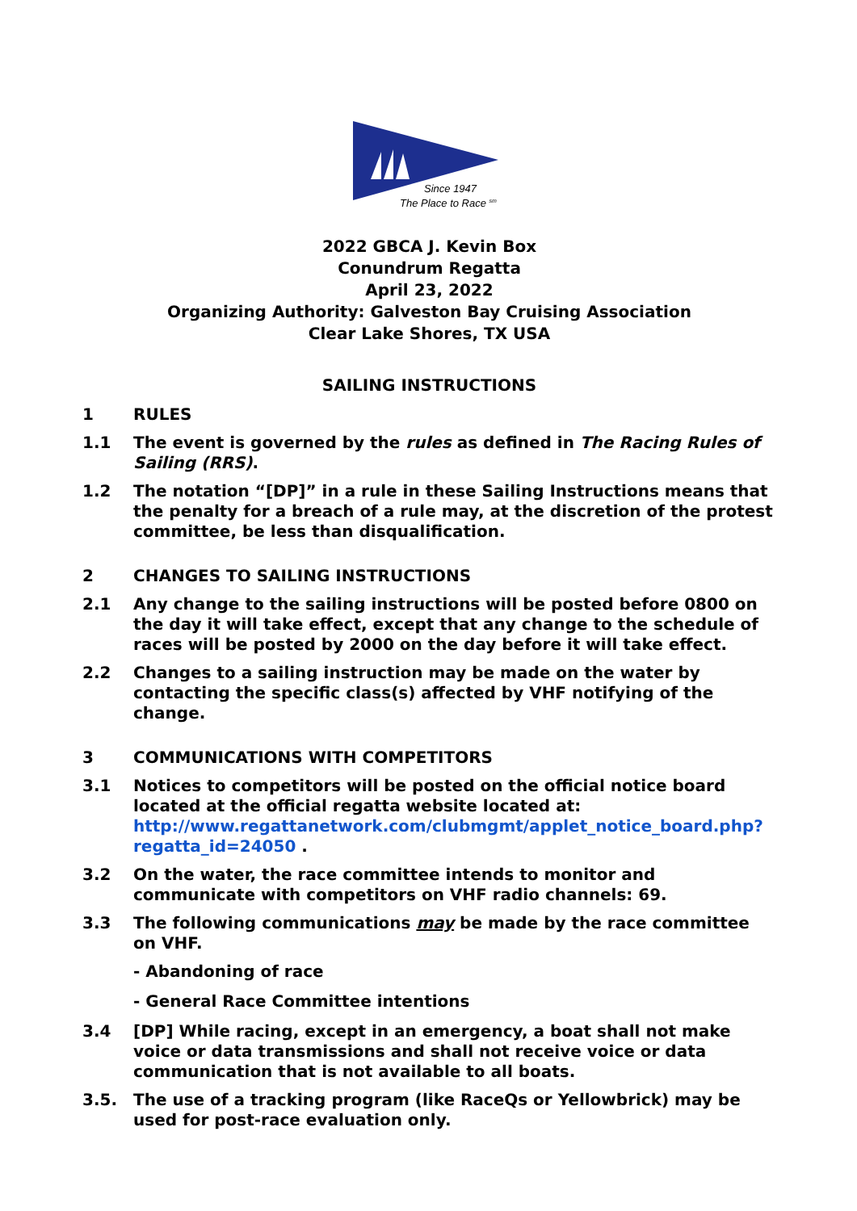Since 1947
The Place to Race sm
2022 GBCA J. Kevin Box
Conundrum Regatta
April 23, 2022
Organizing Authority: Galveston Bay Cruising Association
Clear Lake Shores, TX USA
SAILING INSTRUCTIONS
1 RULES
1.1 The event is governed by the rules as defined in The Racing Rules of Sailing (RRS).
1.2 The notation “[DP]” in a rule in these Sailing Instructions means that the penalty for a breach of a rule may, at the discretion of the protest committee, be less than disqualification.
2 CHANGES TO SAILING INSTRUCTIONS
2.1 Any change to the sailing instructions will be posted before 0800 on the day it will take effect, except that any change to the schedule of races will be posted by 2000 on the day before it will take effect.
2.2 Changes to a sailing instruction may be made on the water by contacting the specific class(s) affected by VHF notifying of the change.
3 COMMUNICATIONS WITH COMPETITORS
3.1 Notices to competitors will be posted on the official notice board located at the official regatta website located at: http://www.regattanetwork.com/clubmgmt/applet_notice_board.php?regatta_id=24050 .
3.2 On the water, the race committee intends to monitor and communicate with competitors on VHF radio channels: 69.
3.3 The following communications may be made by the race committee on VHF.
- Abandoning of race
- General Race Committee intentions
3.4 [DP] While racing, except in an emergency, a boat shall not make voice or data transmissions and shall not receive voice or data communication that is not available to all boats.
3.5. The use of a tracking program (like RaceQs or Yellowbrick) may be used for post-race evaluation only.